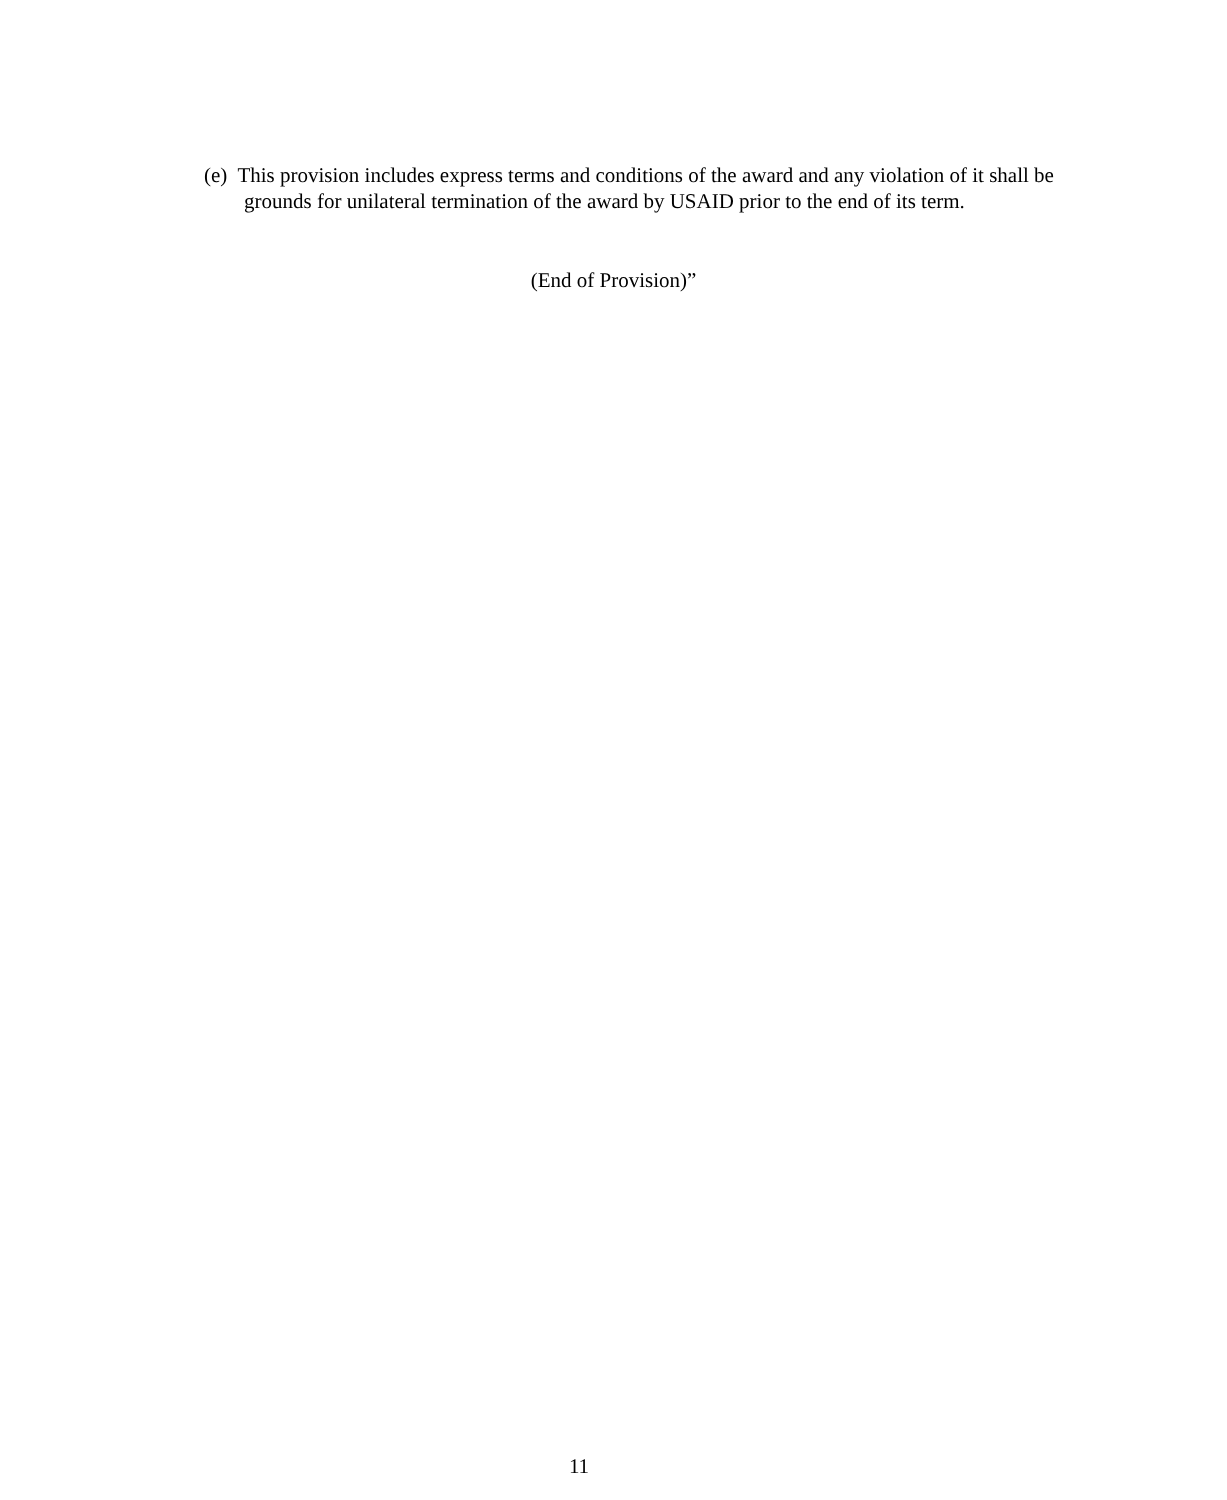(e) This provision includes express terms and conditions of the award and any violation of it shall be grounds for unilateral termination of the award by USAID prior to the end of its term.
(End of Provision)”
11